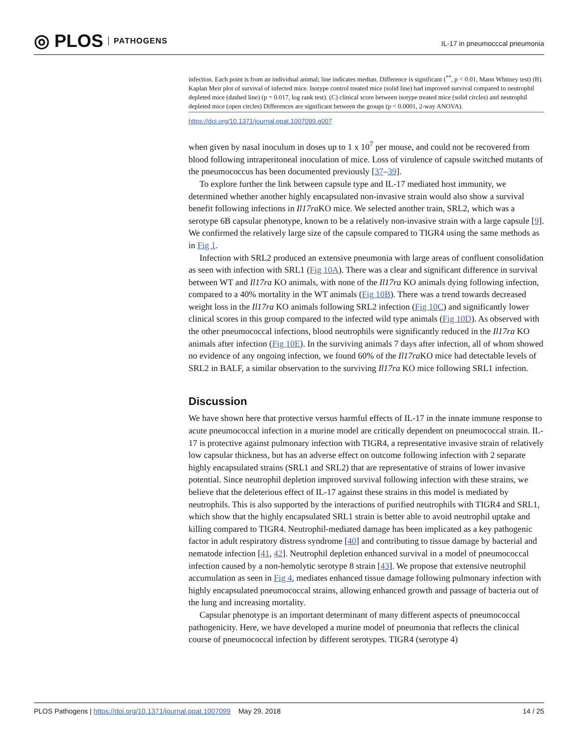◎ PLOS PATHOGENS
IL-17 in pneumocccal pneumonia
infection. Each point is from an individual animal; line indicates median. Difference is significant (<sup>**</sup>, p < 0.01, Mann Whitney test) (B). Kaplan Meir plot of survival of infected mice. Isotype control treated mice (solid line) had improved survival compared to neutrophil depleted mice (dashed line) (p = 0.017, log rank test). (C) clinical score between isotype treated mice (solid circles) and neutrophil depleted mice (open circles) Differences are significant between the groups (p < 0.0001, 2-way ANOVA).
https://doi.org/10.1371/journal.ppat.1007099.g007
when given by nasal inoculum in doses up to 1 x 10<sup>7</sup> per mouse, and could not be recovered from blood following intraperitoneal inoculation of mice. Loss of virulence of capsule switched mutants of the pneumococcus has been documented previously [37–39].
To explore further the link between capsule type and IL-17 mediated host immunity, we determined whether another highly encapsulated non-invasive strain would also show a survival benefit following infections in Il17ra KO mice. We selected another train, SRL2, which was a serotype 6B capsular phenotype, known to be a relatively non-invasive strain with a large capsule [9]. We confirmed the relatively large size of the capsule compared to TIGR4 using the same methods as in Fig 1.
Infection with SRL2 produced an extensive pneumonia with large areas of confluent consolidation as seen with infection with SRL1 (Fig 10A). There was a clear and significant difference in survival between WT and Il17ra KO animals, with none of the Il17ra KO animals dying following infection, compared to a 40% mortality in the WT animals (Fig 10B). There was a trend towards decreased weight loss in the Il17ra KO animals following SRL2 infection (Fig 10C) and significantly lower clinical scores in this group compared to the infected wild type animals (Fig 10D). As observed with the other pneumococcal infections, blood neutrophils were significantly reduced in the Il17ra KO animals after infection (Fig 10E). In the surviving animals 7 days after infection, all of whom showed no evidence of any ongoing infection, we found 60% of the Il17ra KO mice had detectable levels of SRL2 in BALF, a similar observation to the surviving Il17ra KO mice following SRL1 infection.
Discussion
We have shown here that protective versus harmful effects of IL-17 in the innate immune response to acute pneumococcal infection in a murine model are critically dependent on pneumococcal strain. IL-17 is protective against pulmonary infection with TIGR4, a representative invasive strain of relatively low capsular thickness, but has an adverse effect on outcome following infection with 2 separate highly encapsulated strains (SRL1 and SRL2) that are representative of strains of lower invasive potential. Since neutrophil depletion improved survival following infection with these strains, we believe that the deleterious effect of IL-17 against these strains in this model is mediated by neutrophils. This is also supported by the interactions of purified neutrophils with TIGR4 and SRL1, which show that the highly encapsulated SRL1 strain is better able to avoid neutrophil uptake and killing compared to TIGR4. Neutrophil-mediated damage has been implicated as a key pathogenic factor in adult respiratory distress syndrome [40] and contributing to tissue damage by bacterial and nematode infection [41, 42]. Neutrophil depletion enhanced survival in a model of pneumococcal infection caused by a non-hemolytic serotype 8 strain [43]. We propose that extensive neutrophil accumulation as seen in Fig 4, mediates enhanced tissue damage following pulmonary infection with highly encapsulated pneumococcal strains, allowing enhanced growth and passage of bacteria out of the lung and increasing mortality.
Capsular phenotype is an important determinant of many different aspects of pneumococcal pathogenicity. Here, we have developed a murine model of pneumonia that reflects the clinical course of pneumococcal infection by different serotypes. TIGR4 (serotype 4)
PLOS Pathogens | https://doi.org/10.1371/journal.ppat.1007099 May 29, 2018
14 / 25